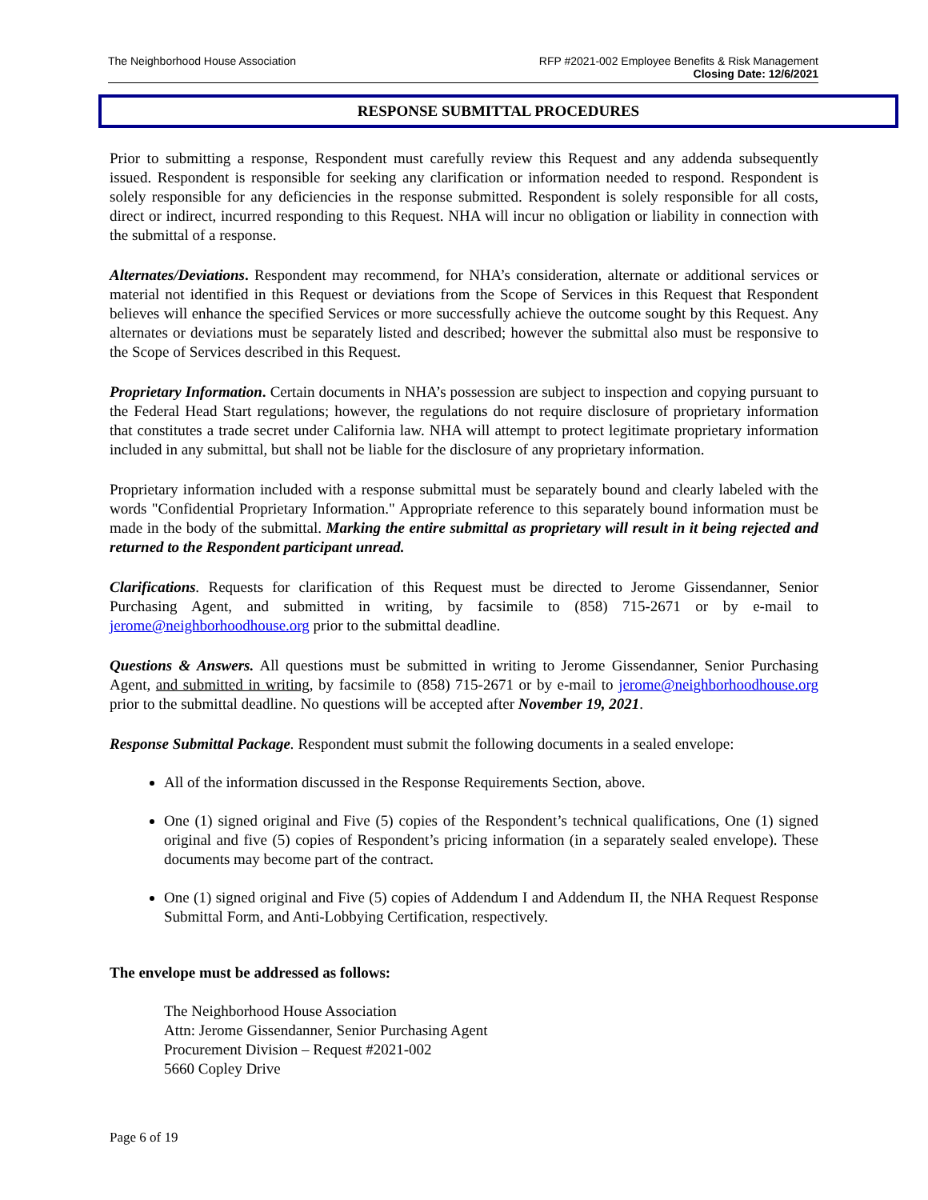The Neighborhood House Association
RFP #2021-002 Employee Benefits & Risk Management
Closing Date: 12/6/2021
RESPONSE SUBMITTAL PROCEDURES
Prior to submitting a response, Respondent must carefully review this Request and any addenda subsequently issued. Respondent is responsible for seeking any clarification or information needed to respond. Respondent is solely responsible for any deficiencies in the response submitted. Respondent is solely responsible for all costs, direct or indirect, incurred responding to this Request. NHA will incur no obligation or liability in connection with the submittal of a response.
Alternates/Deviations. Respondent may recommend, for NHA’s consideration, alternate or additional services or material not identified in this Request or deviations from the Scope of Services in this Request that Respondent believes will enhance the specified Services or more successfully achieve the outcome sought by this Request. Any alternates or deviations must be separately listed and described; however the submittal also must be responsive to the Scope of Services described in this Request.
Proprietary Information. Certain documents in NHA’s possession are subject to inspection and copying pursuant to the Federal Head Start regulations; however, the regulations do not require disclosure of proprietary information that constitutes a trade secret under California law. NHA will attempt to protect legitimate proprietary information included in any submittal, but shall not be liable for the disclosure of any proprietary information.
Proprietary information included with a response submittal must be separately bound and clearly labeled with the words "Confidential Proprietary Information." Appropriate reference to this separately bound information must be made in the body of the submittal. Marking the entire submittal as proprietary will result in it being rejected and returned to the Respondent participant unread.
Clarifications. Requests for clarification of this Request must be directed to Jerome Gissendanner, Senior Purchasing Agent, and submitted in writing, by facsimile to (858) 715-2671 or by e-mail to jerome@neighborhoodhouse.org prior to the submittal deadline.
Questions & Answers. All questions must be submitted in writing to Jerome Gissendanner, Senior Purchasing Agent, and submitted in writing, by facsimile to (858) 715-2671 or by e-mail to jerome@neighborhoodhouse.org prior to the submittal deadline. No questions will be accepted after November 19, 2021.
Response Submittal Package. Respondent must submit the following documents in a sealed envelope:
All of the information discussed in the Response Requirements Section, above.
One (1) signed original and Five (5) copies of the Respondent’s technical qualifications, One (1) signed original and five (5) copies of Respondent’s pricing information (in a separately sealed envelope). These documents may become part of the contract.
One (1) signed original and Five (5) copies of Addendum I and Addendum II, the NHA Request Response Submittal Form, and Anti-Lobbying Certification, respectively.
The envelope must be addressed as follows:
The Neighborhood House Association
Attn: Jerome Gissendanner, Senior Purchasing Agent
Procurement Division – Request #2021-002
5660 Copley Drive
Page 6 of 19